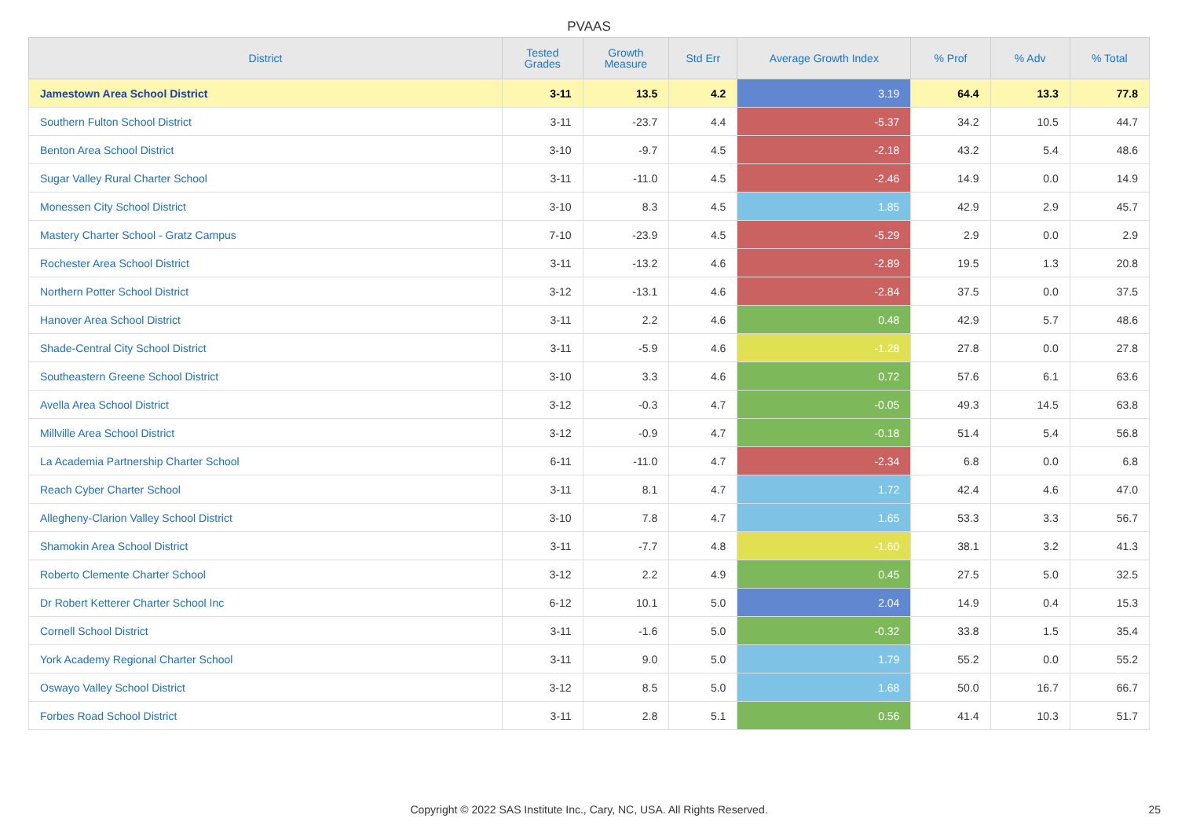PVAAS
| District | Tested Grades | Growth Measure | Std Err | Average Growth Index | % Prof | % Adv | % Total |
| --- | --- | --- | --- | --- | --- | --- | --- |
| Jamestown Area School District | 3-11 | 13.5 | 4.2 | 3.19 | 64.4 | 13.3 | 77.8 |
| Southern Fulton School District | 3-11 | -23.7 | 4.4 | -5.37 | 34.2 | 10.5 | 44.7 |
| Benton Area School District | 3-10 | -9.7 | 4.5 | -2.18 | 43.2 | 5.4 | 48.6 |
| Sugar Valley Rural Charter School | 3-11 | -11.0 | 4.5 | -2.46 | 14.9 | 0.0 | 14.9 |
| Monessen City School District | 3-10 | 8.3 | 4.5 | 1.85 | 42.9 | 2.9 | 45.7 |
| Mastery Charter School - Gratz Campus | 7-10 | -23.9 | 4.5 | -5.29 | 2.9 | 0.0 | 2.9 |
| Rochester Area School District | 3-11 | -13.2 | 4.6 | -2.89 | 19.5 | 1.3 | 20.8 |
| Northern Potter School District | 3-12 | -13.1 | 4.6 | -2.84 | 37.5 | 0.0 | 37.5 |
| Hanover Area School District | 3-11 | 2.2 | 4.6 | 0.48 | 42.9 | 5.7 | 48.6 |
| Shade-Central City School District | 3-11 | -5.9 | 4.6 | -1.28 | 27.8 | 0.0 | 27.8 |
| Southeastern Greene School District | 3-10 | 3.3 | 4.6 | 0.72 | 57.6 | 6.1 | 63.6 |
| Avella Area School District | 3-12 | -0.3 | 4.7 | -0.05 | 49.3 | 14.5 | 63.8 |
| Millville Area School District | 3-12 | -0.9 | 4.7 | -0.18 | 51.4 | 5.4 | 56.8 |
| La Academia Partnership Charter School | 6-11 | -11.0 | 4.7 | -2.34 | 6.8 | 0.0 | 6.8 |
| Reach Cyber Charter School | 3-11 | 8.1 | 4.7 | 1.72 | 42.4 | 4.6 | 47.0 |
| Allegheny-Clarion Valley School District | 3-10 | 7.8 | 4.7 | 1.65 | 53.3 | 3.3 | 56.7 |
| Shamokin Area School District | 3-11 | -7.7 | 4.8 | -1.60 | 38.1 | 3.2 | 41.3 |
| Roberto Clemente Charter School | 3-12 | 2.2 | 4.9 | 0.45 | 27.5 | 5.0 | 32.5 |
| Dr Robert Ketterer Charter School Inc | 6-12 | 10.1 | 5.0 | 2.04 | 14.9 | 0.4 | 15.3 |
| Cornell School District | 3-11 | -1.6 | 5.0 | -0.32 | 33.8 | 1.5 | 35.4 |
| York Academy Regional Charter School | 3-11 | 9.0 | 5.0 | 1.79 | 55.2 | 0.0 | 55.2 |
| Oswayo Valley School District | 3-12 | 8.5 | 5.0 | 1.68 | 50.0 | 16.7 | 66.7 |
| Forbes Road School District | 3-11 | 2.8 | 5.1 | 0.56 | 41.4 | 10.3 | 51.7 |
Copyright © 2022 SAS Institute Inc., Cary, NC, USA. All Rights Reserved. 25